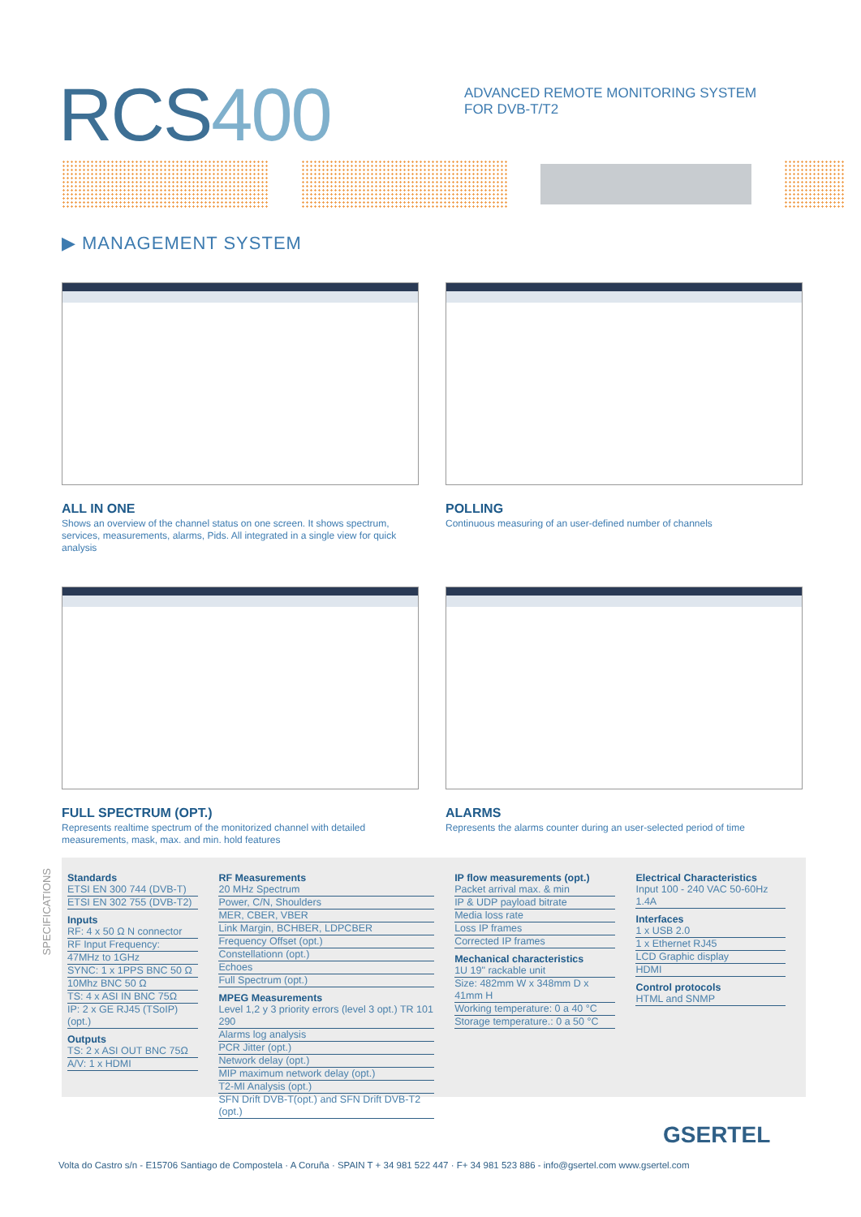RCS400
ADVANCED REMOTE MONITORING SYSTEM
FOR DVB-T/T2
▶ MANAGEMENT SYSTEM
ALL IN ONE
Shows an overview of the channel status on one screen. It shows spectrum, services, measurements, alarms, Pids. All integrated in a single view for quick analysis
POLLING
Continuous measuring of an user-defined number of channels
FULL SPECTRUM (OPT.)
Represents realtime spectrum of the monitorized channel with detailed measurements, mask, max. and min. hold features
ALARMS
Represents the alarms counter during an user-selected period of time
Standards
ETSI EN 300 744 (DVB-T)
ETSI EN 302 755 (DVB-T2)
Inputs
RF: 4 x 50 Ω N connector
RF Input Frequency:
47MHz to 1GHz
SYNC: 1 x 1PPS BNC 50 Ω
10Mhz BNC 50 Ω
TS: 4 x ASI IN BNC 75Ω
IP: 2 x GE RJ45 (TSoIP) (opt.)
Outputs
TS: 2 x ASI OUT BNC 75Ω
A/V: 1 x HDMI
RF Measurements
20 MHz Spectrum
Power, C/N, Shoulders
MER, CBER, VBER
Link Margin, BCHBER, LDPCBER
Frequency Offset (opt.)
Constellationn (opt.)
Echoes
Full Spectrum (opt.)
MPEG Measurements
Level 1,2 y 3 priority errors (level 3 opt.) TR 101 290
Alarms log analysis
PCR Jitter (opt.)
Network delay (opt.)
MIP maximum network delay (opt.)
T2-MI Analysis (opt.)
SFN Drift DVB-T(opt.) and SFN Drift DVB-T2 (opt.)
IP flow measurements (opt.)
Packet arrival max. & min
IP & UDP payload bitrate
Media loss rate
Loss IP frames
Corrected IP frames
Mechanical characteristics
1U 19" rackable unit
Size: 482mm W x 348mm D x 41mm H
Working temperature: 0 a 40 °C
Storage temperature.: 0 a 50 °C
Electrical Characteristics
Input 100 - 240 VAC 50-60Hz 1.4A
Interfaces
1 x USB 2.0
1 x Ethernet RJ45
LCD Graphic display
HDMI
Control protocols
HTML and SNMP
SPECIFICATIONS
GSERTEL
Volta do Castro s/n - E15706 Santiago de Compostela · A Coruña · SPAIN T + 34 981 522 447 · F+ 34 981 523 886 - info@gsertel.com www.gsertel.com